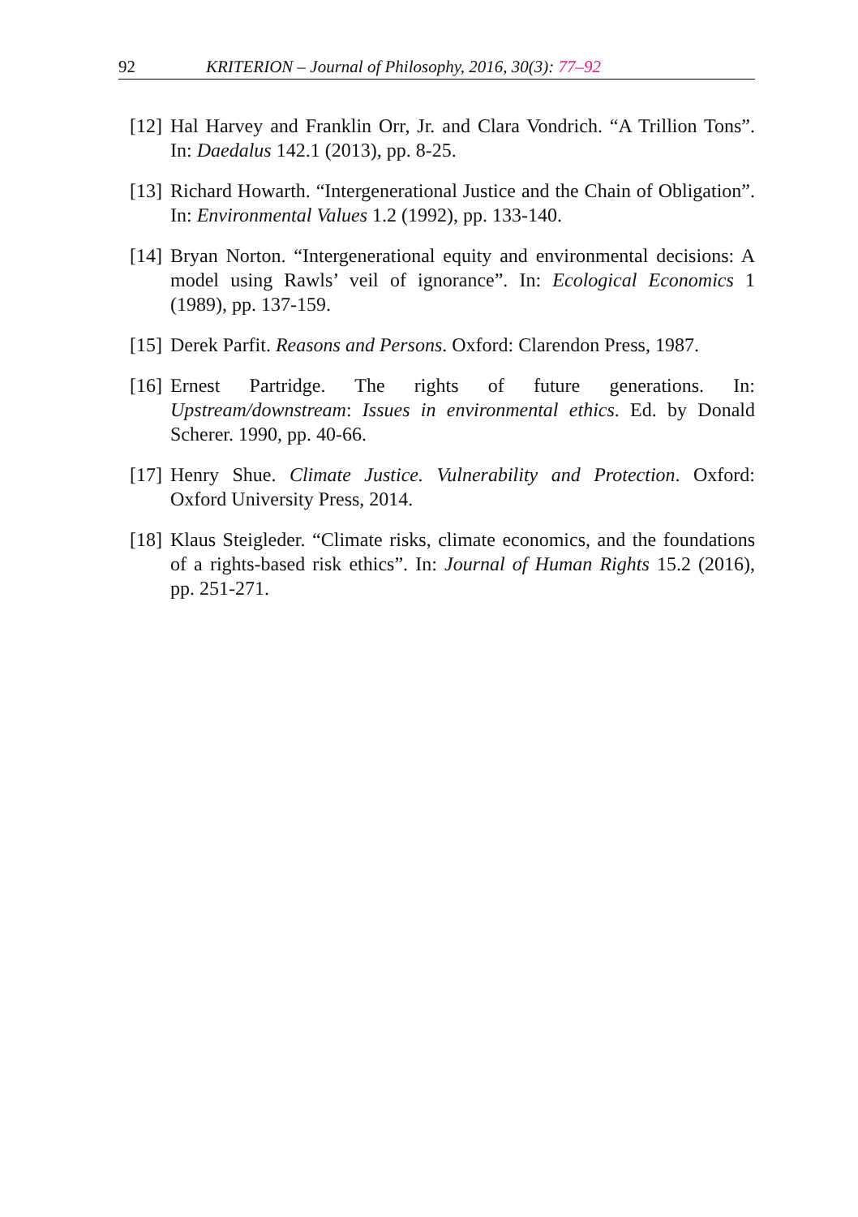92 KRITERION – Journal of Philosophy, 2016, 30(3): 77–92
[12] Hal Harvey and Franklin Orr, Jr. and Clara Vondrich. “A Trillion Tons”. In: Daedalus 142.1 (2013), pp. 8-25.
[13] Richard Howarth. “Intergenerational Justice and the Chain of Obligation”. In: Environmental Values 1.2 (1992), pp. 133-140.
[14] Bryan Norton. “Intergenerational equity and environmental decisions: A model using Rawls’ veil of ignorance”. In: Ecological Economics 1 (1989), pp. 137-159.
[15] Derek Parfit. Reasons and Persons. Oxford: Clarendon Press, 1987.
[16] Ernest Partridge. The rights of future generations. In: Upstream/downstream: Issues in environmental ethics. Ed. by Donald Scherer. 1990, pp. 40-66.
[17] Henry Shue. Climate Justice. Vulnerability and Protection. Oxford: Oxford University Press, 2014.
[18] Klaus Steigleder. “Climate risks, climate economics, and the foundations of a rights-based risk ethics”. In: Journal of Human Rights 15.2 (2016), pp. 251-271.